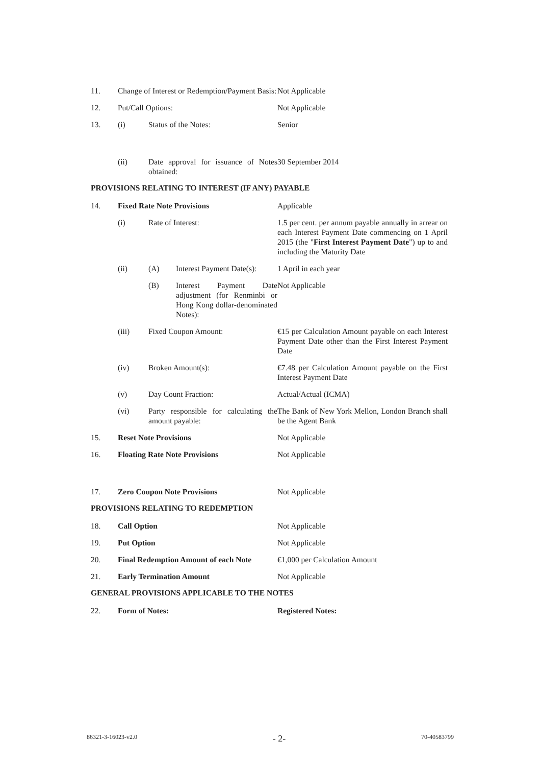11. Change of Interest or Redemption/Payment Basis:
Not Applicable
12. Put/Call Options: Not Applicable
13. (i) Status of the Notes: Senior
(ii) Date approval for issuance of Notes obtained:
30 September 2014
PROVISIONS RELATING TO INTEREST (IF ANY) PAYABLE
14. Fixed Rate Note Provisions Applicable
(i) Rate of Interest: 1.5 per cent. per annum payable annually in arrear on each Interest Payment Date commencing on 1 April 2015 (the "First Interest Payment Date") up to and including the Maturity Date
(ii) (A) Interest Payment Date(s):
1 April in each year
(B) Interest Payment Date adjustment (for Renminbi or Hong Kong dollar-denominated Notes):
Not Applicable
(iii) Fixed Coupon Amount: €15 per Calculation Amount payable on each Interest Payment Date other than the First Interest Payment Date
(iv) Broken Amount(s): €7.48 per Calculation Amount payable on the First Interest Payment Date
(v) Day Count Fraction: Actual/Actual (ICMA)
(vi) Party responsible for calculating the amount payable:
The Bank of New York Mellon, London Branch shall be the Agent Bank
15. Reset Note Provisions Not Applicable
16. Floating Rate Note Provisions Not Applicable
17. Zero Coupon Note Provisions Not Applicable
PROVISIONS RELATING TO REDEMPTION
18. Call Option Not Applicable
19. Put Option Not Applicable
20. Final Redemption Amount of each Note
€1,000 per Calculation Amount
21. Early Termination Amount Not Applicable
GENERAL PROVISIONS APPLICABLE TO THE NOTES
22. Form of Notes: Registered Notes:
86321-3-16023-v2.0 - 2- 70-40583799